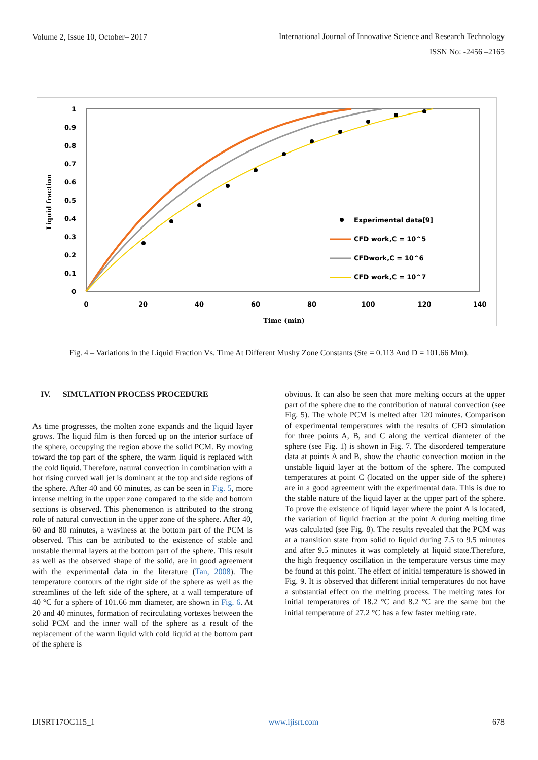Volume 2, Issue 10, October– 2017 International Journal of Innovative Science and Research Technology
ISSN No: -2456 –2165
1
0.9
0.8
0.7
0.6
0.5
0.4
0.3
0.2
0.1
0
0
20
40
60
80
100
120
140
Time (min)
Liquid fraction
Experimental data[9]
CFD work,C = 10^5
CFDwork,C = 10^6
CFD work,C = 10^7
Fig. 4 – Variations in the Liquid Fraction Vs. Time At Different Mushy Zone Constants (Ste = 0.113 And D = 101.66 Mm).
IV. SIMULATION PROCESS PROCEDURE
As time progresses, the molten zone expands and the liquid layer grows. The liquid film is then forced up on the interior surface of the sphere, occupying the region above the solid PCM. By moving toward the top part of the sphere, the warm liquid is replaced with the cold liquid. Therefore, natural convection in combination with a hot rising curved wall jet is dominant at the top and side regions of the sphere. After 40 and 60 minutes, as can be seen in Fig. 5, more intense melting in the upper zone compared to the side and bottom sections is observed. This phenomenon is attributed to the strong role of natural convection in the upper zone of the sphere. After 40, 60 and 80 minutes, a waviness at the bottom part of the PCM is observed. This can be attributed to the existence of stable and unstable thermal layers at the bottom part of the sphere. This result as well as the observed shape of the solid, are in good agreement with the experimental data in the literature (Tan, 2008). The temperature contours of the right side of the sphere as well as the streamlines of the left side of the sphere, at a wall temperature of 40 °C for a sphere of 101.66 mm diameter, are shown in Fig. 6. At 20 and 40 minutes, formation of recirculating vortexes between the solid PCM and the inner wall of the sphere as a result of the replacement of the warm liquid with cold liquid at the bottom part of the sphere is
obvious. It can also be seen that more melting occurs at the upper part of the sphere due to the contribution of natural convection (see Fig. 5). The whole PCM is melted after 120 minutes. Comparison of experimental temperatures with the results of CFD simulation for three points A, B, and C along the vertical diameter of the sphere (see Fig. 1) is shown in Fig. 7. The disordered temperature data at points A and B, show the chaotic convection motion in the unstable liquid layer at the bottom of the sphere. The computed temperatures at point C (located on the upper side of the sphere) are in a good agreement with the experimental data. This is due to the stable nature of the liquid layer at the upper part of the sphere. To prove the existence of liquid layer where the point A is located, the variation of liquid fraction at the point A during melting time was calculated (see Fig. 8). The results revealed that the PCM was at a transition state from solid to liquid during 7.5 to 9.5 minutes and after 9.5 minutes it was completely at liquid state.Therefore, the high frequency oscillation in the temperature versus time may be found at this point. The effect of initial temperature is showed in Fig. 9. It is observed that different initial temperatures do not have a substantial effect on the melting process. The melting rates for initial temperatures of 18.2 °C and 8.2 °C are the same but the initial temperature of 27.2 °C has a few faster melting rate.
IJISRT17OC115_1 www.ijisrt.com 678